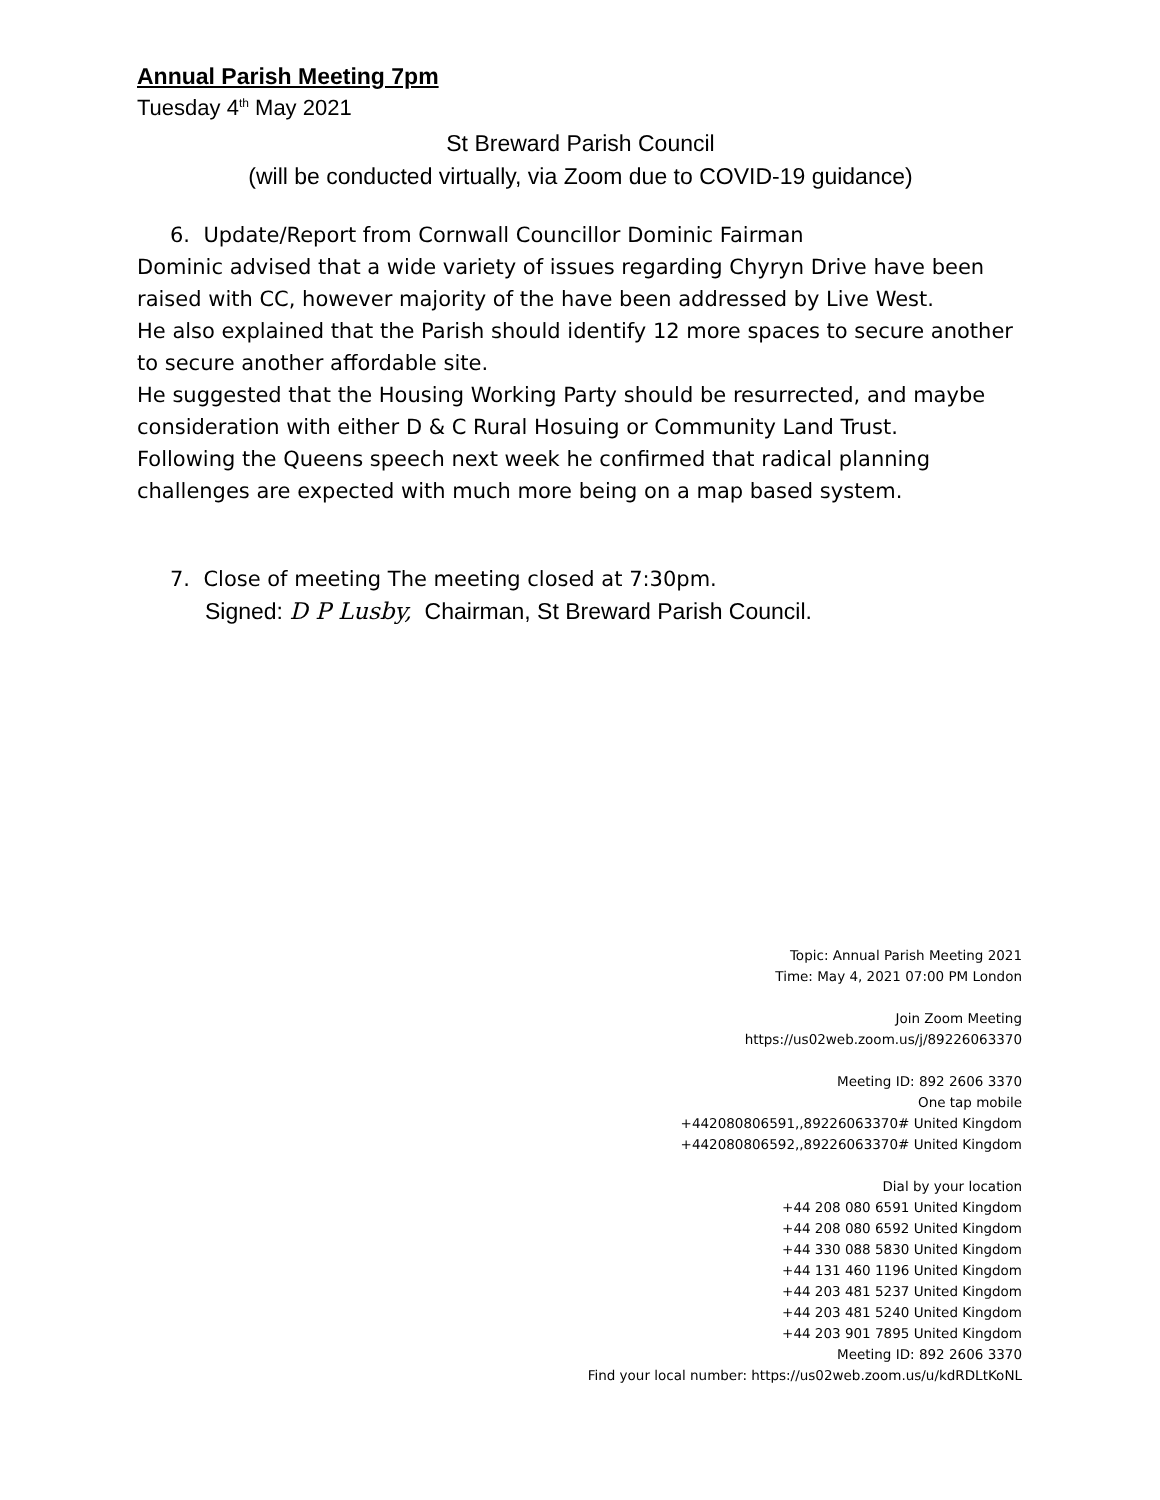Annual Parish Meeting 7pm
Tuesday 4<sup>th</sup> May 2021
St Breward Parish Council
(will be conducted virtually, via Zoom due to COVID-19 guidance)
6. Update/Report from Cornwall Councillor Dominic Fairman
Dominic advised that a wide variety of issues regarding Chyryn Drive have been raised with CC, however majority of the have been addressed by Live West.
He also explained that the Parish should identify 12 more spaces to secure another to secure another affordable site.
He suggested that the Housing Working Party should be resurrected, and maybe consideration with either D & C Rural Hosuing or Community Land Trust.
Following the Queens speech next week he confirmed that radical planning challenges are expected with much more being on a map based system.
7. Close of meeting The meeting closed at 7:30pm.
Signed: D P Lusby, Chairman, St Breward Parish Council.
Topic: Annual Parish Meeting 2021
Time: May 4, 2021 07:00 PM London
Join Zoom Meeting
https://us02web.zoom.us/j/89226063370
Meeting ID: 892 2606 3370
One tap mobile
+442080806591,,89226063370# United Kingdom
+442080806592,,89226063370# United Kingdom
Dial by your location
+44 208 080 6591 United Kingdom
+44 208 080 6592 United Kingdom
+44 330 088 5830 United Kingdom
+44 131 460 1196 United Kingdom
+44 203 481 5237 United Kingdom
+44 203 481 5240 United Kingdom
+44 203 901 7895 United Kingdom
Meeting ID: 892 2606 3370
Find your local number: https://us02web.zoom.us/u/kdRDLtKoNL